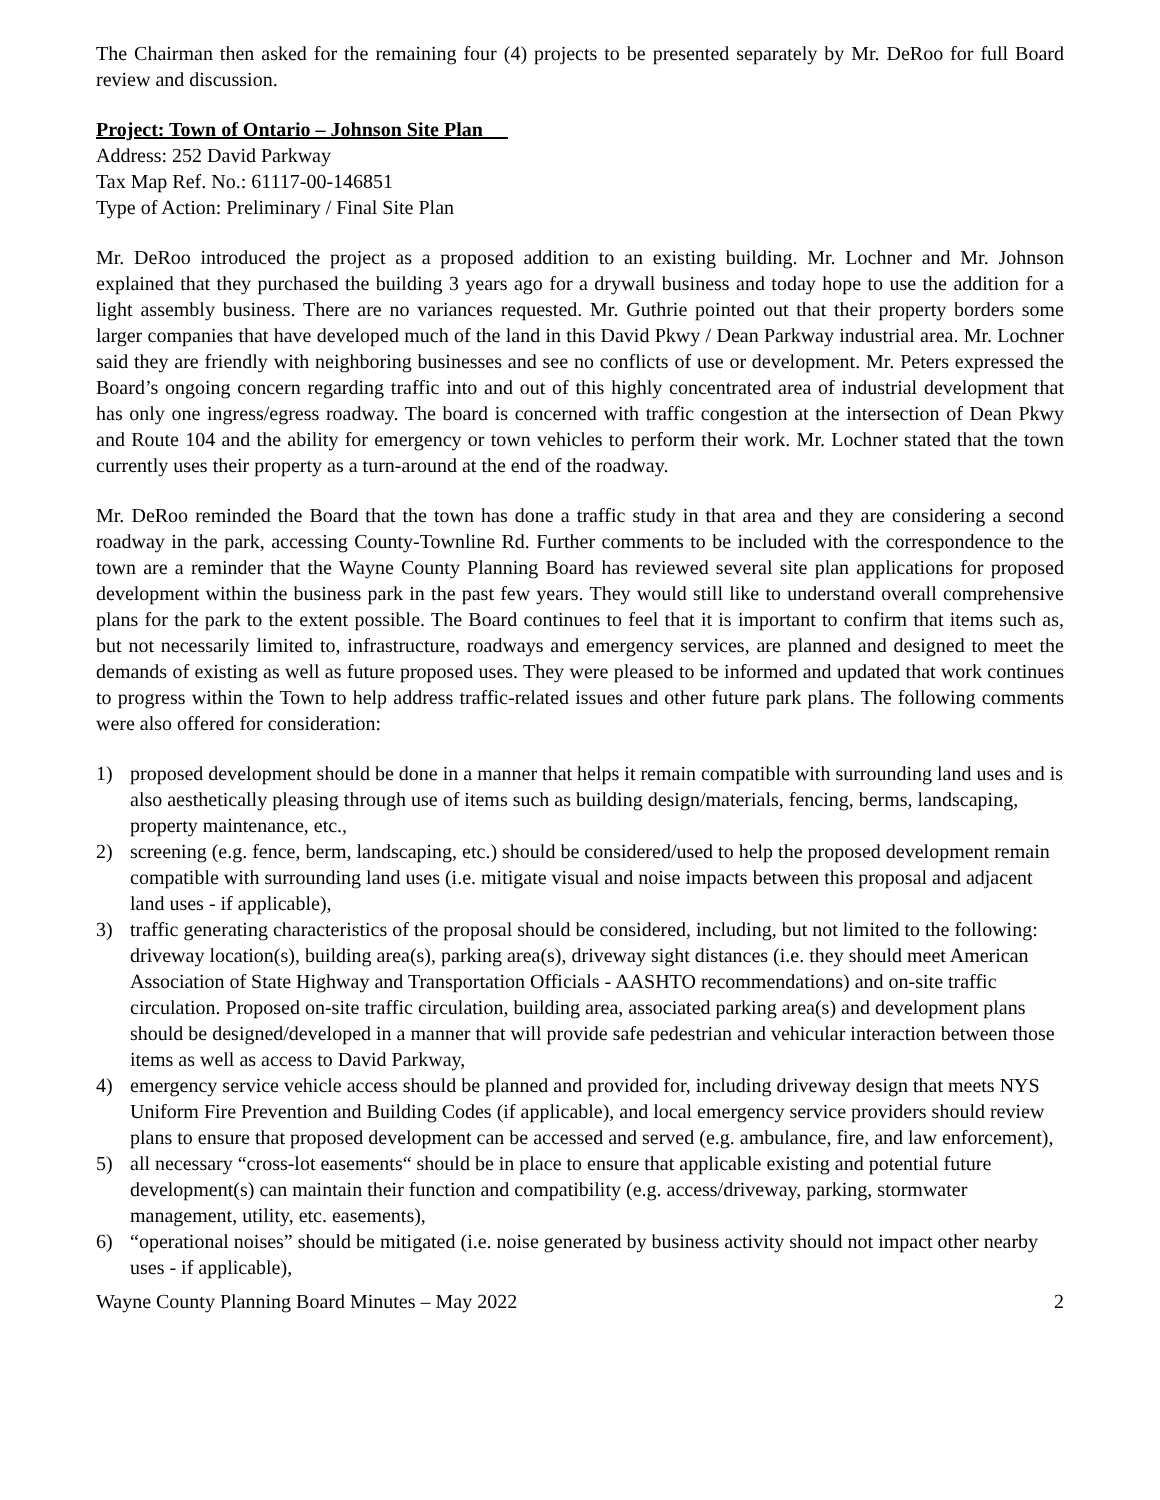The Chairman then asked for the remaining four (4) projects to be presented separately by Mr. DeRoo for full Board review and discussion.
Project: Town of Ontario – Johnson Site Plan
Address: 252 David Parkway
Tax Map Ref. No.: 61117-00-146851
Type of Action: Preliminary / Final Site Plan
Mr. DeRoo introduced the project as a proposed addition to an existing building. Mr. Lochner and Mr. Johnson explained that they purchased the building 3 years ago for a drywall business and today hope to use the addition for a light assembly business. There are no variances requested. Mr. Guthrie pointed out that their property borders some larger companies that have developed much of the land in this David Pkwy / Dean Parkway industrial area. Mr. Lochner said they are friendly with neighboring businesses and see no conflicts of use or development. Mr. Peters expressed the Board’s ongoing concern regarding traffic into and out of this highly concentrated area of industrial development that has only one ingress/egress roadway. The board is concerned with traffic congestion at the intersection of Dean Pkwy and Route 104 and the ability for emergency or town vehicles to perform their work. Mr. Lochner stated that the town currently uses their property as a turn-around at the end of the roadway.
Mr. DeRoo reminded the Board that the town has done a traffic study in that area and they are considering a second roadway in the park, accessing County-Townline Rd. Further comments to be included with the correspondence to the town are a reminder that the Wayne County Planning Board has reviewed several site plan applications for proposed development within the business park in the past few years. They would still like to understand overall comprehensive plans for the park to the extent possible. The Board continues to feel that it is important to confirm that items such as, but not necessarily limited to, infrastructure, roadways and emergency services, are planned and designed to meet the demands of existing as well as future proposed uses. They were pleased to be informed and updated that work continues to progress within the Town to help address traffic-related issues and other future park plans. The following comments were also offered for consideration:
1) proposed development should be done in a manner that helps it remain compatible with surrounding land uses and is also aesthetically pleasing through use of items such as building design/materials, fencing, berms, landscaping, property maintenance, etc.,
2) screening (e.g. fence, berm, landscaping, etc.) should be considered/used to help the proposed development remain compatible with surrounding land uses (i.e. mitigate visual and noise impacts between this proposal and adjacent land uses - if applicable),
3) traffic generating characteristics of the proposal should be considered, including, but not limited to the following: driveway location(s), building area(s), parking area(s), driveway sight distances (i.e. they should meet American Association of State Highway and Transportation Officials - AASHTO recommendations) and on-site traffic circulation. Proposed on-site traffic circulation, building area, associated parking area(s) and development plans should be designed/developed in a manner that will provide safe pedestrian and vehicular interaction between those items as well as access to David Parkway,
4) emergency service vehicle access should be planned and provided for, including driveway design that meets NYS Uniform Fire Prevention and Building Codes (if applicable), and local emergency service providers should review plans to ensure that proposed development can be accessed and served (e.g. ambulance, fire, and law enforcement),
5) all necessary “cross-lot easements“ should be in place to ensure that applicable existing and potential future development(s) can maintain their function and compatibility (e.g. access/driveway, parking, stormwater management, utility, etc. easements),
6) “operational noises” should be mitigated (i.e. noise generated by business activity should not impact other nearby uses - if applicable),
Wayne County Planning Board Minutes – May 2022 2